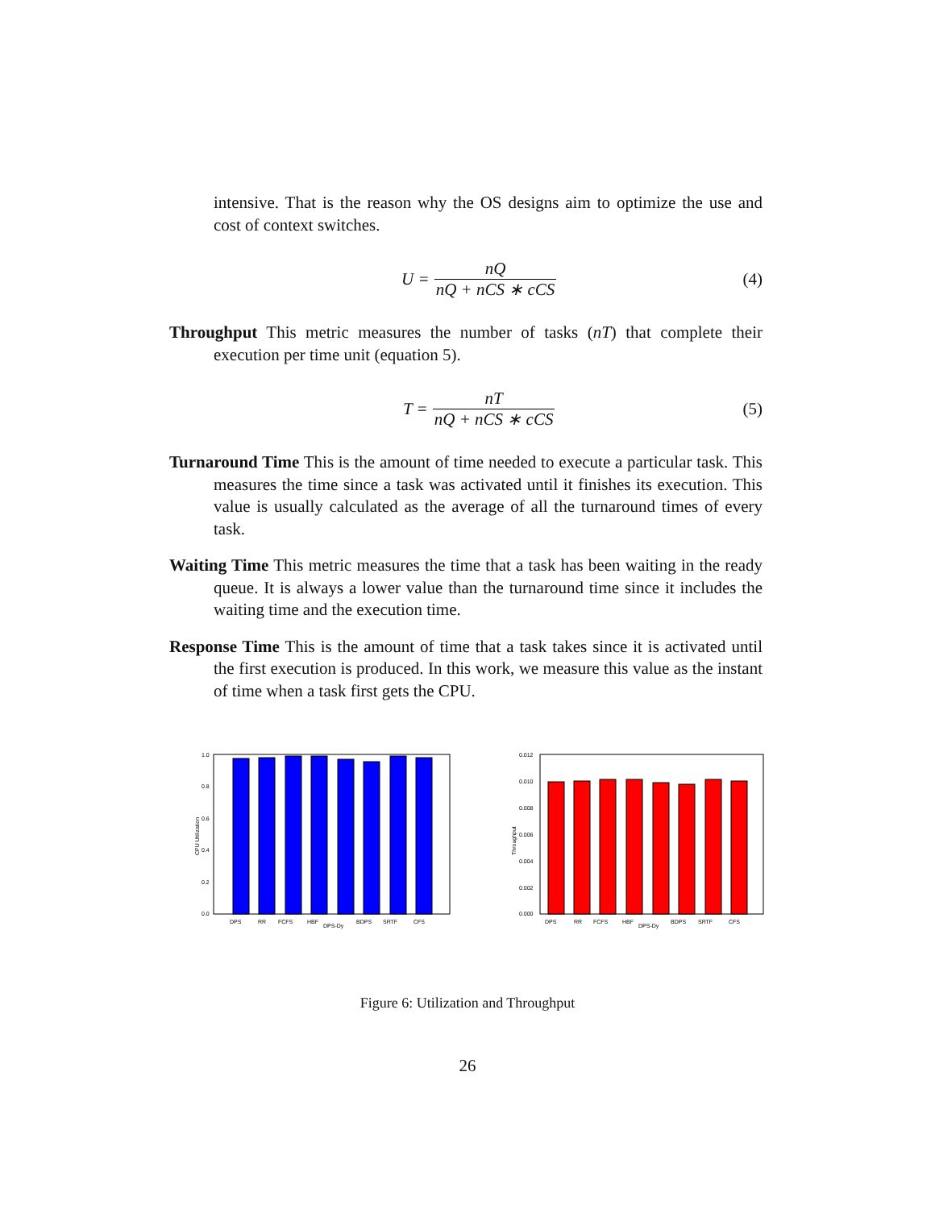intensive. That is the reason why the OS designs aim to optimize the use and cost of context switches.
U = nQ nQ + nCS ∗ cCS (4)
Throughput This metric measures the number of tasks (nT) that complete their execution per time unit (equation 5).
T = nT nQ + nCS ∗ cCS (5)
Turnaround Time This is the amount of time needed to execute a particular task. This measures the time since a task was activated until it finishes its execution. This value is usually calculated as the average of all the turnaround times of every task.
Waiting Time This metric measures the time that a task has been waiting in the ready queue. It is always a lower value than the turnaround time since it includes the waiting time and the execution time.
Response Time This is the amount of time that a task takes since it is activated until the first execution is produced. In this work, we measure this value as the instant of time when a task first gets the CPU.
CPU Utilization
1.0
0.8
0.6
0.4
0.2
0.0
DPS
RR
FCFS
HBF
DPS-Dy
BDPS
SRTF
CFS
Throughput
0.012
0.010
0.008
0.006
0.004
0.002
0.000
DPS
RR
FCFS
HBF
DPS-Dy
BDPS
SRTF
CFS
Figure 6: Utilization and Throughput
26